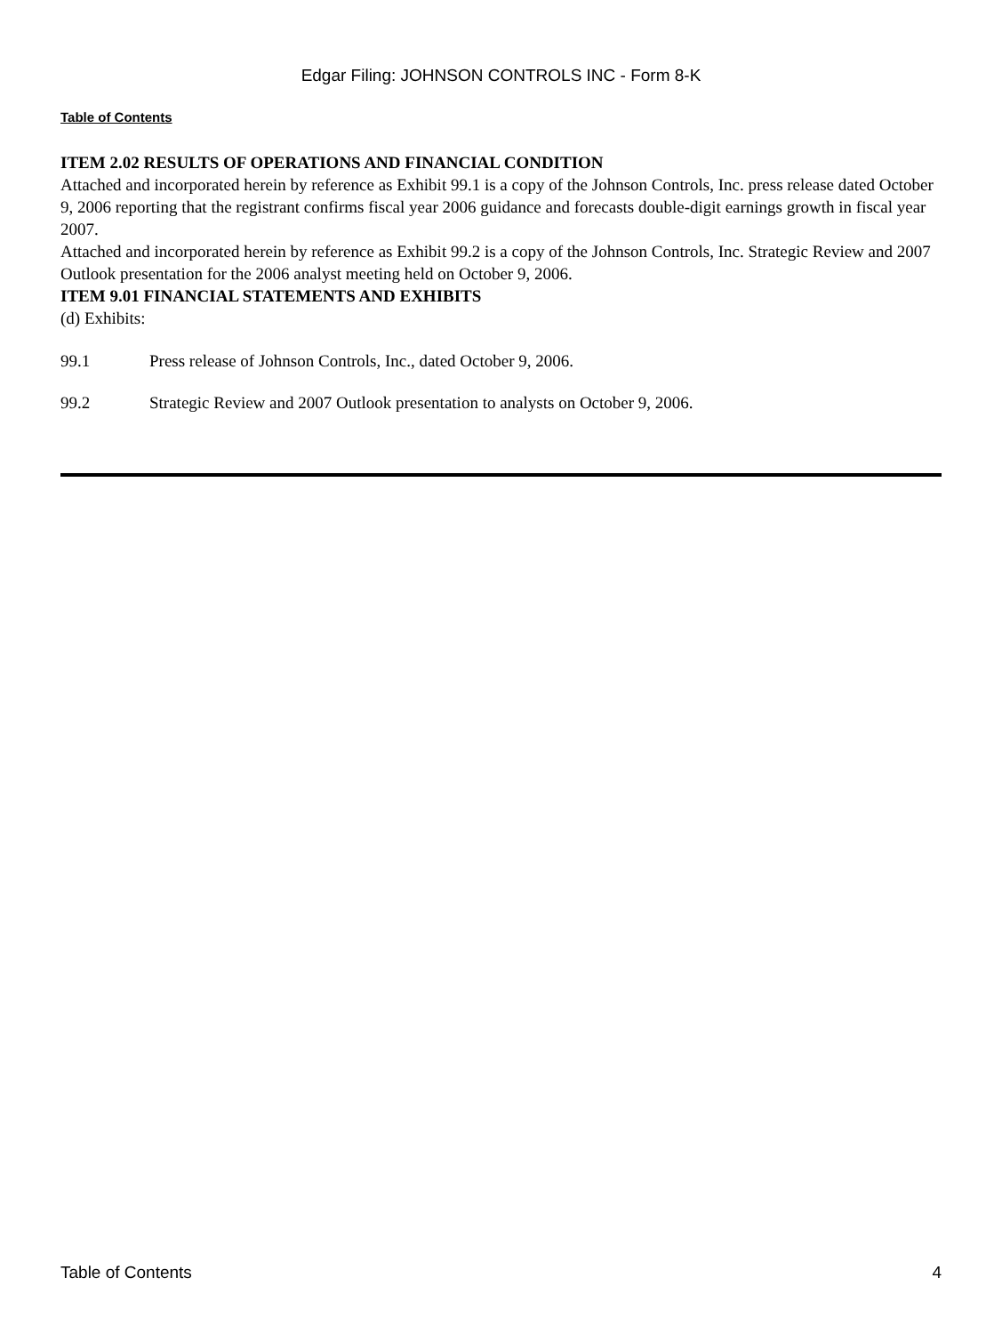Edgar Filing: JOHNSON CONTROLS INC - Form 8-K
Table of Contents
ITEM 2.02 RESULTS OF OPERATIONS AND FINANCIAL CONDITION
Attached and incorporated herein by reference as Exhibit 99.1 is a copy of the Johnson Controls, Inc. press release dated October 9, 2006 reporting that the registrant confirms fiscal year 2006 guidance and forecasts double-digit earnings growth in fiscal year 2007.
Attached and incorporated herein by reference as Exhibit 99.2 is a copy of the Johnson Controls, Inc. Strategic Review and 2007 Outlook presentation for the 2006 analyst meeting held on October 9, 2006.
ITEM 9.01 FINANCIAL STATEMENTS AND EXHIBITS
(d) Exhibits:
99.1 Press release of Johnson Controls, Inc., dated October 9, 2006.
99.2 Strategic Review and 2007 Outlook presentation to analysts on October 9, 2006.
Table of Contents 4